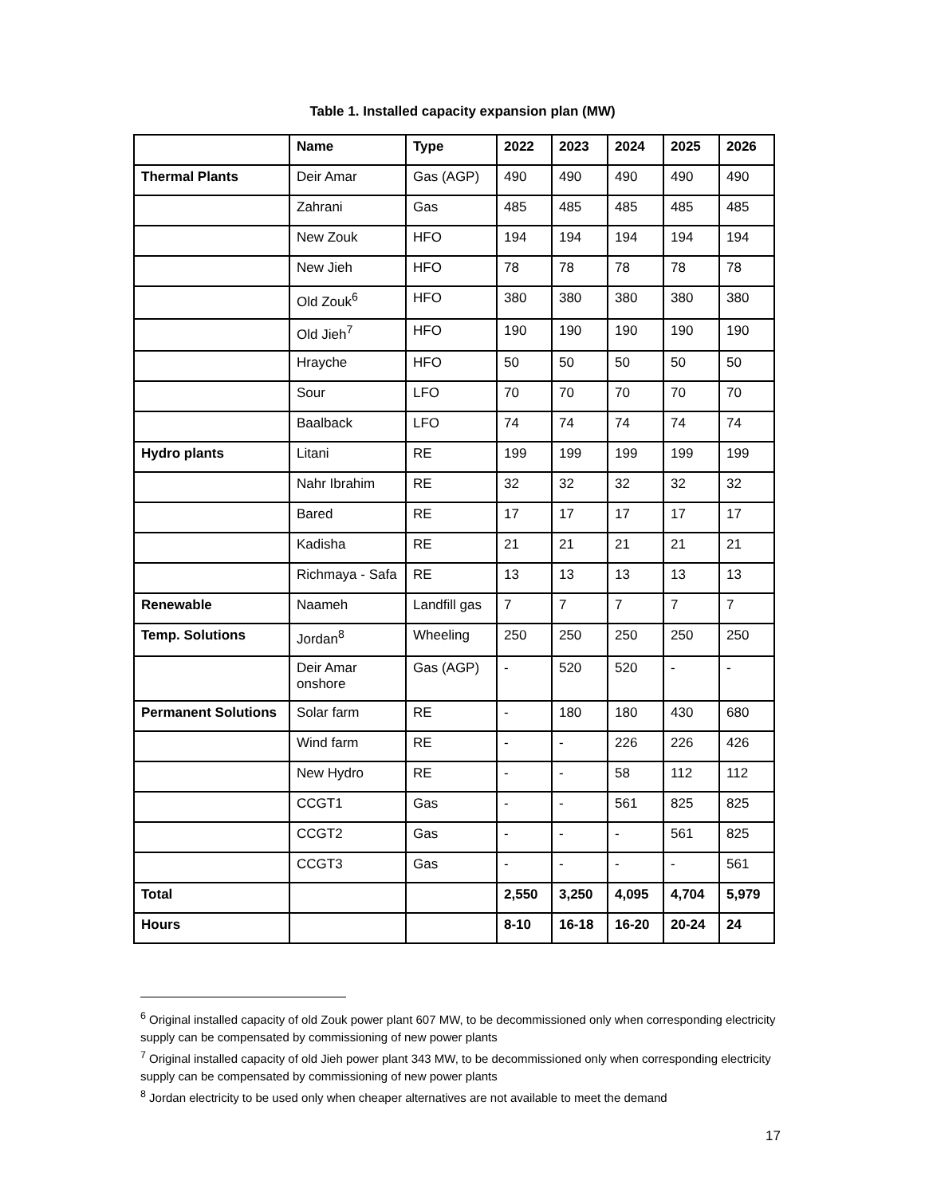Table 1. Installed capacity expansion plan (MW)
| | Name | Type | 2022 | 2023 | 2024 | 2025 | 2026 |
| --- | --- | --- | --- | --- | --- | --- | --- |
| Thermal Plants | Deir Amar | Gas (AGP) | 490 | 490 | 490 | 490 | 490 |
| | Zahrani | Gas | 485 | 485 | 485 | 485 | 485 |
| | New Zouk | HFO | 194 | 194 | 194 | 194 | 194 |
| | New Jieh | HFO | 78 | 78 | 78 | 78 | 78 |
| | Old Zouk<sup>6</sup> | HFO | 380 | 380 | 380 | 380 | 380 |
| | Old Jieh<sup>7</sup> | HFO | 190 | 190 | 190 | 190 | 190 |
| | Hrayche | HFO | 50 | 50 | 50 | 50 | 50 |
| | Sour | LFO | 70 | 70 | 70 | 70 | 70 |
| | Baalback | LFO | 74 | 74 | 74 | 74 | 74 |
| Hydro plants | Litani | RE | 199 | 199 | 199 | 199 | 199 |
| | Nahr Ibrahim | RE | 32 | 32 | 32 | 32 | 32 |
| | Bared | RE | 17 | 17 | 17 | 17 | 17 |
| | Kadisha | RE | 21 | 21 | 21 | 21 | 21 |
| | Richmaya - Safa | RE | 13 | 13 | 13 | 13 | 13 |
| Renewable | Naameh | Landfill gas | 7 | 7 | 7 | 7 | 7 |
| Temp. Solutions | Jordan<sup>8</sup> | Wheeling | 250 | 250 | 250 | 250 | 250 |
| | Deir Amar onshore | Gas (AGP) | - | 520 | 520 | - | - |
| Permanent Solutions | Solar farm | RE | - | 180 | 180 | 430 | 680 |
| | Wind farm | RE | - | - | 226 | 226 | 426 |
| | New Hydro | RE | - | - | 58 | 112 | 112 |
| | CCGT1 | Gas | - | - | 561 | 825 | 825 |
| | CCGT2 | Gas | - | - | - | 561 | 825 |
| | CCGT3 | Gas | - | - | - | - | 561 |
| Total | | | 2,550 | 3,250 | 4,095 | 4,704 | 5,979 |
| Hours | | | 8-10 | 16-18 | 16-20 | 20-24 | 24 |
<sup>6</sup> Original installed capacity of old Zouk power plant 607 MW, to be decommissioned only when corresponding electricity supply can be compensated by commissioning of new power plants
<sup>7</sup> Original installed capacity of old Jieh power plant 343 MW, to be decommissioned only when corresponding electricity supply can be compensated by commissioning of new power plants
<sup>8</sup> Jordan electricity to be used only when cheaper alternatives are not available to meet the demand
17